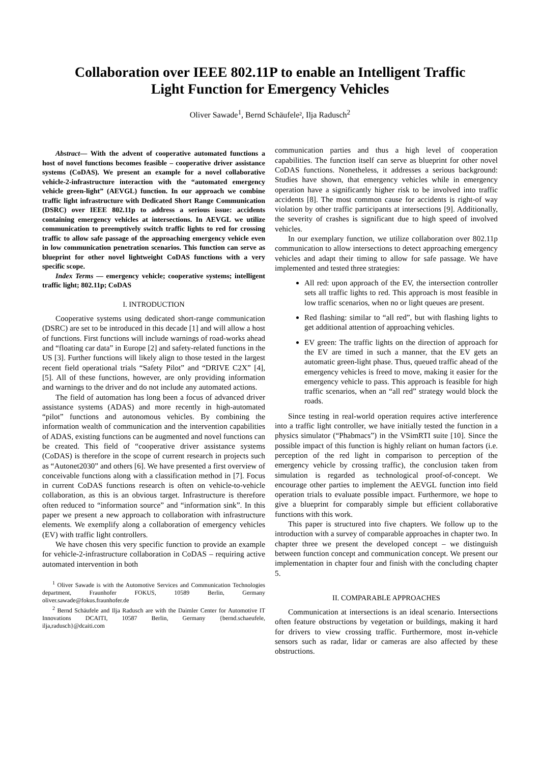Collaboration over IEEE 802.11P to enable an Intelligent Traffic
Light Function for Emergency Vehicles
Oliver Sawade<sup>1</sup>, Bernd Schäufele², Ilja Radusch<sup>2</sup>
Abstract— With the advent of cooperative automated functions a host of novel functions becomes feasible – cooperative driver assistance systems (CoDAS). We present an example for a novel collaborative vehicle-2-infrastructure interaction with the “automated emergency vehicle green-light” (AEVGL) function. In our approach we combine traffic light infrastructure with Dedicated Short Range Communication (DSRC) over IEEE 802.11p to address a serious issue: accidents containing emergency vehicles at intersections. In AEVGL we utilize communication to preemptively switch traffic lights to red for crossing traffic to allow safe passage of the approaching emergency vehicle even in low communication penetration scenarios. This function can serve as blueprint for other novel lightweight CoDAS functions with a very specific scope.
Index Terms — emergency vehicle; cooperative systems; intelligent traffic light; 802.11p; CoDAS
I. INTRODUCTION
Cooperative systems using dedicated short-range communication (DSRC) are set to be introduced in this decade [1] and will allow a host of functions. First functions will include warnings of road-works ahead and “floating car data” in Europe [2] and safety-related functions in the US [3]. Further functions will likely align to those tested in the largest recent field operational trials “Safety Pilot” and “DRIVE C2X” [4], [5]. All of these functions, however, are only providing information and warnings to the driver and do not include any automated actions.
The field of automation has long been a focus of advanced driver assistance systems (ADAS) and more recently in high-automated “pilot” functions and autonomous vehicles. By combining the information wealth of communication and the intervention capabilities of ADAS, existing functions can be augmented and novel functions can be created. This field of “cooperative driver assistance systems (CoDAS) is therefore in the scope of current research in projects such as “Autonet2030” and others [6]. We have presented a first overview of conceivable functions along with a classification method in [7]. Focus in current CoDAS functions research is often on vehicle-to-vehicle collaboration, as this is an obvious target. Infrastructure is therefore often reduced to “information source” and “information sink”. In this paper we present a new approach to collaboration with infrastructure elements. We exemplify along a collaboration of emergency vehicles (EV) with traffic light controllers.
We have chosen this very specific function to provide an example for vehicle-2-infrastructure collaboration in CoDAS – requiring active automated intervention in both
<sup>1</sup> Oliver Sawade is with the Automotive Services and Communication Technologies department, Fraunhofer FOKUS, 10589 Berlin, Germany oliver.sawade@fokus.fraunhofer.de
<sup>2</sup> Bernd Schäufele and Ilja Radusch are with the Daimler Center for Automotive IT Innovations DCAITI, 10587 Berlin, Germany {bernd.schaeufele, ilja,radusch}@dcaiti.com
communication parties and thus a high level of cooperation capabilities. The function itself can serve as blueprint for other novel CoDAS functions. Nonetheless, it addresses a serious background: Studies have shown, that emergency vehicles while in emergency operation have a significantly higher risk to be involved into traffic accidents [8]. The most common cause for accidents is right-of way violation by other traffic participants at intersections [9]. Additionally, the severity of crashes is significant due to high speed of involved vehicles.
In our exemplary function, we utilize collaboration over 802.11p communication to allow intersections to detect approaching emergency vehicles and adapt their timing to allow for safe passage. We have implemented and tested three strategies:
All red: upon approach of the EV, the intersection controller sets all traffic lights to red. This approach is most feasible in low traffic scenarios, when no or light queues are present.
Red flashing: similar to “all red”, but with flashing lights to get additional attention of approaching vehicles.
EV green: The traffic lights on the direction of approach for the EV are timed in such a manner, that the EV gets an automatic green-light phase. Thus, queued traffic ahead of the emergency vehicles is freed to move, making it easier for the emergency vehicle to pass. This approach is feasible for high traffic scenarios, when an “all red” strategy would block the roads.
Since testing in real-world operation requires active interference into a traffic light controller, we have initially tested the function in a physics simulator (“Phabmacs”) in the VSimRTI suite [10]. Since the possible impact of this function is highly reliant on human factors (i.e. perception of the red light in comparison to perception of the emergency vehicle by crossing traffic), the conclusion taken from simulation is regarded as technological proof-of-concept. We encourage other parties to implement the AEVGL function into field operation trials to evaluate possible impact. Furthermore, we hope to give a blueprint for comparably simple but efficient collaborative functions with this work.
This paper is structured into five chapters. We follow up to the introduction with a survey of comparable approaches in chapter two. In chapter three we present the developed concept – we distinguish between function concept and communication concept. We present our implementation in chapter four and finish with the concluding chapter 5.
II. COMPARABLE APPROACHES
Communication at intersections is an ideal scenario. Intersections often feature obstructions by vegetation or buildings, making it hard for drivers to view crossing traffic. Furthermore, most in-vehicle sensors such as radar, lidar or cameras are also affected by these obstructions.